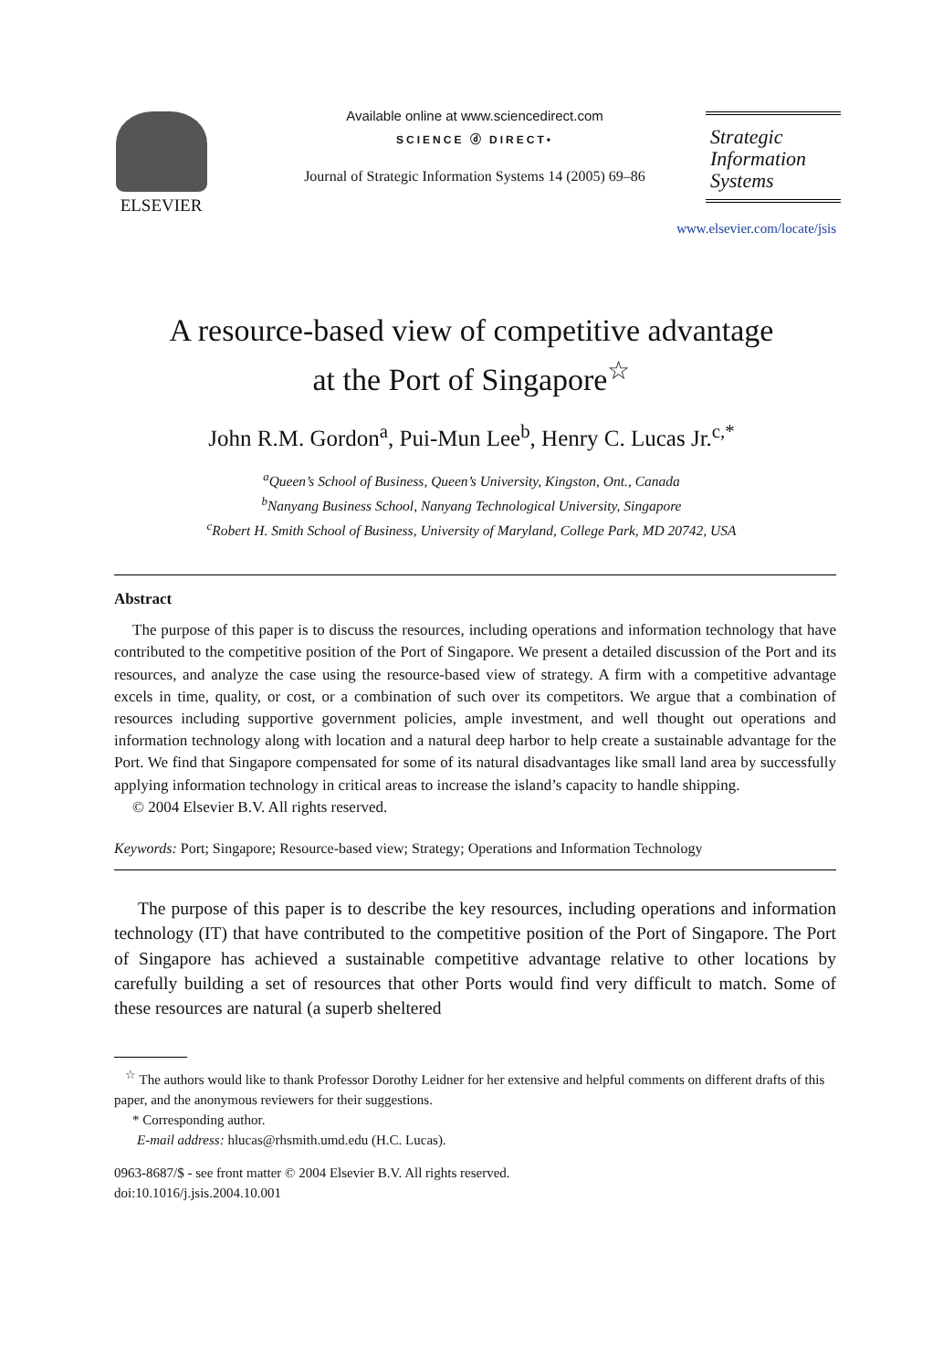ELSEVIER
Available online at www.sciencedirect.com
SCIENCE ⓓ DIRECT•
Journal of Strategic Information Systems 14 (2005) 69–86
Strategic
Information
Systems
www.elsevier.com/locate/jsis
A resource-based view of competitive advantage
at the Port of Singapore<sup>☆</sup>
John R.M. Gordon<sup>a</sup>, Pui-Mun Lee<sup>b</sup>, Henry C. Lucas Jr.<sup>c,*</sup>
<sup>a</sup> Queen’s School of Business, Queen’s University, Kingston, Ont., Canada
<sup>b</sup> Nanyang Business School, Nanyang Technological University, Singapore
<sup>c</sup> Robert H. Smith School of Business, University of Maryland, College Park, MD 20742, USA
Abstract
The purpose of this paper is to discuss the resources, including operations and information technology that have contributed to the competitive position of the Port of Singapore. We present a detailed discussion of the Port and its resources, and analyze the case using the resource-based view of strategy. A firm with a competitive advantage excels in time, quality, or cost, or a combination of such over its competitors. We argue that a combination of resources including supportive government policies, ample investment, and well thought out operations and information technology along with location and a natural deep harbor to help create a sustainable advantage for the Port. We find that Singapore compensated for some of its natural disadvantages like small land area by successfully applying information technology in critical areas to increase the island’s capacity to handle shipping.
© 2004 Elsevier B.V. All rights reserved.
Keywords: Port; Singapore; Resource-based view; Strategy; Operations and Information Technology
The purpose of this paper is to describe the key resources, including operations and information technology (IT) that have contributed to the competitive position of the Port of Singapore. The Port of Singapore has achieved a sustainable competitive advantage relative to other locations by carefully building a set of resources that other Ports would find very difficult to match. Some of these resources are natural (a superb sheltered
<sup>☆</sup> The authors would like to thank Professor Dorothy Leidner for her extensive and helpful comments on different drafts of this paper, and the anonymous reviewers for their suggestions.
* Corresponding author.
E-mail address: hlucas@rhsmith.umd.edu (H.C. Lucas).
0963-8687/$ - see front matter © 2004 Elsevier B.V. All rights reserved.
doi:10.1016/j.jsis.2004.10.001